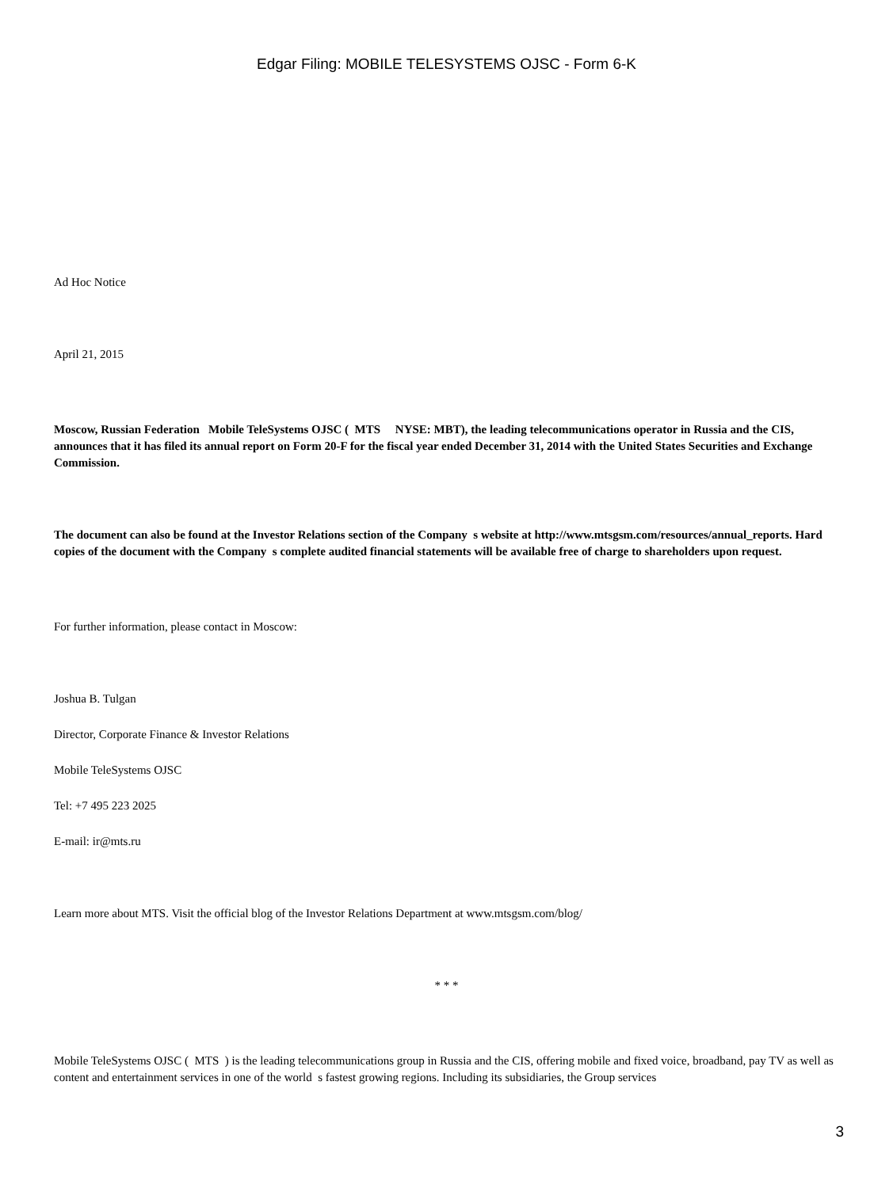Edgar Filing: MOBILE TELESYSTEMS OJSC - Form 6-K
Ad Hoc Notice
April 21, 2015
Moscow, Russian Federation Mobile TeleSystems OJSC ( MTS NYSE: MBT), the leading telecommunications operator in Russia and the CIS, announces that it has filed its annual report on Form 20-F for the fiscal year ended December 31, 2014 with the United States Securities and Exchange Commission.
The document can also be found at the Investor Relations section of the Company s website at http://www.mtsgsm.com/resources/annual_reports. Hard copies of the document with the Company s complete audited financial statements will be available free of charge to shareholders upon request.
For further information, please contact in Moscow:
Joshua B. Tulgan
Director, Corporate Finance & Investor Relations
Mobile TeleSystems OJSC
Tel: +7 495 223 2025
E-mail: ir@mts.ru
Learn more about MTS. Visit the official blog of the Investor Relations Department at www.mtsgsm.com/blog/
* * *
Mobile TeleSystems OJSC ( MTS ) is the leading telecommunications group in Russia and the CIS, offering mobile and fixed voice, broadband, pay TV as well as content and entertainment services in one of the world s fastest growing regions. Including its subsidiaries, the Group services
3